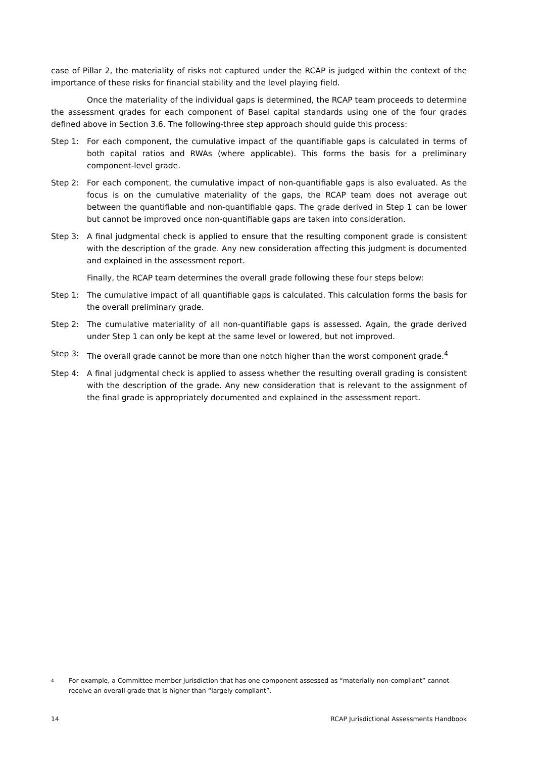case of Pillar 2, the materiality of risks not captured under the RCAP is judged within the context of the importance of these risks for financial stability and the level playing field.
Once the materiality of the individual gaps is determined, the RCAP team proceeds to determine the assessment grades for each component of Basel capital standards using one of the four grades defined above in Section 3.6. The following-three step approach should guide this process:
Step 1: For each component, the cumulative impact of the quantifiable gaps is calculated in terms of both capital ratios and RWAs (where applicable). This forms the basis for a preliminary component-level grade.
Step 2: For each component, the cumulative impact of non-quantifiable gaps is also evaluated. As the focus is on the cumulative materiality of the gaps, the RCAP team does not average out between the quantifiable and non-quantifiable gaps. The grade derived in Step 1 can be lower but cannot be improved once non-quantifiable gaps are taken into consideration.
Step 3: A final judgmental check is applied to ensure that the resulting component grade is consistent with the description of the grade. Any new consideration affecting this judgment is documented and explained in the assessment report.
Finally, the RCAP team determines the overall grade following these four steps below:
Step 1: The cumulative impact of all quantifiable gaps is calculated. This calculation forms the basis for the overall preliminary grade.
Step 2: The cumulative materiality of all non-quantifiable gaps is assessed. Again, the grade derived under Step 1 can only be kept at the same level or lowered, but not improved.
Step 3: The overall grade cannot be more than one notch higher than the worst component grade.<sup>4</sup>
Step 4: A final judgmental check is applied to assess whether the resulting overall grading is consistent with the description of the grade. Any new consideration that is relevant to the assignment of the final grade is appropriately documented and explained in the assessment report.
4 For example, a Committee member jurisdiction that has one component assessed as “materially non-compliant” cannot receive an overall grade that is higher than “largely compliant”.
14 RCAP Jurisdictional Assessments Handbook